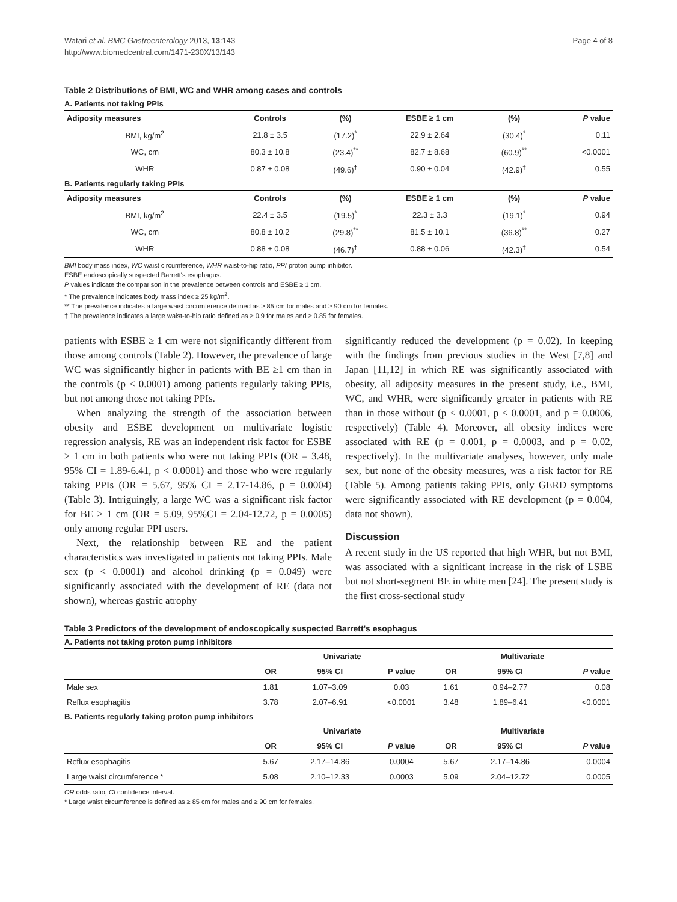Watari et al. BMC Gastroenterology 2013, 13:143
http://www.biomedcentral.com/1471-230X/13/143
Page 4 of 8
Table 2 Distributions of BMI, WC and WHR among cases and controls
| A. Patients not taking PPIs | | | | | |
| Adiposity measures | Controls | (%) | ESBE ≥ 1 cm | (%) | P value |
| BMI, kg/m<sup>2</sup> | 21.8 ± 3.5 | (17.2)<sup>*</sup> | 22.9 ± 2.64 | (30.4)<sup>*</sup> | 0.11 |
| WC, cm | 80.3 ± 10.8 | (23.4)<sup>**</sup> | 82.7 ± 8.68 | (60.9)<sup>**</sup> | <0.0001 |
| WHR | 0.87 ± 0.08 | (49.6)<sup>†</sup> | 0.90 ± 0.04 | (42.9)<sup>†</sup> | 0.55 |
| B. Patients regularly taking PPIs | | | | | |
| Adiposity measures | Controls | (%) | ESBE ≥ 1 cm | (%) | P value |
| BMI, kg/m<sup>2</sup> | 22.4 ± 3.5 | (19.5)<sup>*</sup> | 22.3 ± 3.3 | (19.1)<sup>*</sup> | 0.94 |
| WC, cm | 80.8 ± 10.2 | (29.8)<sup>**</sup> | 81.5 ± 10.1 | (36.8)<sup>**</sup> | 0.27 |
| WHR | 0.88 ± 0.08 | (46.7)<sup>†</sup> | 0.88 ± 0.06 | (42.3)<sup>†</sup> | 0.54 |
BMI body mass index, WC waist circumference, WHR waist-to-hip ratio, PPI proton pump inhibitor.
ESBE endoscopically suspected Barrett's esophagus.
P values indicate the comparison in the prevalence between controls and ESBE ≥ 1 cm.
* The prevalence indicates body mass index ≥ 25 kg/m<sup>2</sup>.
** The prevalence indicates a large waist circumference defined as ≥ 85 cm for males and ≥ 90 cm for females.
† The prevalence indicates a large waist-to-hip ratio defined as ≥ 0.9 for males and ≥ 0.85 for females.
patients with ESBE ≥ 1 cm were not significantly different from those among controls (Table 2). However, the prevalence of large WC was significantly higher in patients with BE ≥1 cm than in the controls (p < 0.0001) among patients regularly taking PPIs, but not among those not taking PPIs.
When analyzing the strength of the association between obesity and ESBE development on multivariate logistic regression analysis, RE was an independent risk factor for ESBE ≥ 1 cm in both patients who were not taking PPIs (OR = 3.48, 95% CI = 1.89-6.41, p < 0.0001) and those who were regularly taking PPIs (OR = 5.67, 95% CI = 2.17-14.86, p = 0.0004) (Table 3). Intriguingly, a large WC was a significant risk factor for BE ≥ 1 cm (OR = 5.09, 95%CI = 2.04-12.72, p = 0.0005) only among regular PPI users.
Next, the relationship between RE and the patient characteristics was investigated in patients not taking PPIs. Male sex (p < 0.0001) and alcohol drinking (p = 0.049) were significantly associated with the development of RE (data not shown), whereas gastric atrophy
significantly reduced the development (p = 0.02). In keeping with the findings from previous studies in the West [7,8] and Japan [11,12] in which RE was significantly associated with obesity, all adiposity measures in the present study, i.e., BMI, WC, and WHR, were significantly greater in patients with RE than in those without (p < 0.0001, p < 0.0001, and p = 0.0006, respectively) (Table 4). Moreover, all obesity indices were associated with RE (p = 0.001, p = 0.0003, and p = 0.02, respectively). In the multivariate analyses, however, only male sex, but none of the obesity measures, was a risk factor for RE (Table 5). Among patients taking PPIs, only GERD symptoms were significantly associated with RE development (p = 0.004, data not shown).
Discussion
A recent study in the US reported that high WHR, but not BMI, was associated with a significant increase in the risk of LSBE but not short-segment BE in white men [24]. The present study is the first cross-sectional study
Table 3 Predictors of the development of endoscopically suspected Barrett's esophagus
| A. Patients not taking proton pump inhibitors | | | | | | |
| | Univariate | | | Multivariate | | |
| | OR | 95% CI | P value | OR | 95% CI | P value |
| Male sex | 1.81 | 1.07–3.09 | 0.03 | 1.61 | 0.94–2.77 | 0.08 |
| Reflux esophagitis | 3.78 | 2.07–6.91 | <0.0001 | 3.48 | 1.89–6.41 | <0.0001 |
| B. Patients regularly taking proton pump inhibitors | | | | | | |
| | Univariate | | | Multivariate | | |
| | OR | 95% CI | P value | OR | 95% CI | P value |
| Reflux esophagitis | 5.67 | 2.17–14.86 | 0.0004 | 5.67 | 2.17–14.86 | 0.0004 |
| Large waist circumference * | 5.08 | 2.10–12.33 | 0.0003 | 5.09 | 2.04–12.72 | 0.0005 |
OR odds ratio, CI confidence interval.
* Large waist circumference is defined as ≥ 85 cm for males and ≥ 90 cm for females.